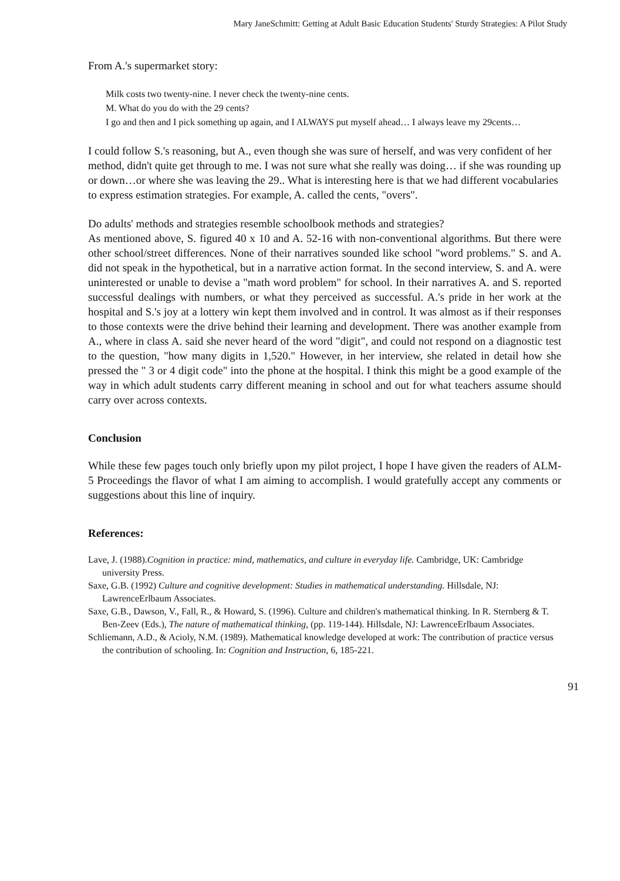Mary JaneSchmitt: Getting at Adult Basic Education Students' Sturdy Strategies: A Pilot Study
From A.'s supermarket story:
Milk costs two twenty-nine. I never check the twenty-nine cents.
M. What do you do with the 29 cents?
I go and then and I pick something up again, and I ALWAYS put myself ahead… I always leave my 29cents…
I could follow S.'s reasoning, but A., even though she was sure of herself, and was very confident of her method, didn't quite get through to me. I was not sure what she really was doing… if she was rounding up or down…or where she was leaving the 29.. What is interesting here is that we had different vocabularies to express estimation strategies. For example, A. called the cents, "overs".
Do adults' methods and strategies resemble schoolbook methods and strategies?
As mentioned above, S. figured 40 x 10 and A. 52-16 with non-conventional algorithms. But there were other school/street differences. None of their narratives sounded like school "word problems." S. and A. did not speak in the hypothetical, but in a narrative action format. In the second interview, S. and A. were uninterested or unable to devise a "math word problem" for school. In their narratives A. and S. reported successful dealings with numbers, or what they perceived as successful. A.'s pride in her work at the hospital and S.'s joy at a lottery win kept them involved and in control. It was almost as if their responses to those contexts were the drive behind their learning and development. There was another example from A., where in class A. said she never heard of the word "digit", and could not respond on a diagnostic test to the question, "how many digits in 1,520." However, in her interview, she related in detail how she pressed the " 3 or 4 digit code" into the phone at the hospital. I think this might be a good example of the way in which adult students carry different meaning in school and out for what teachers assume should carry over across contexts.
Conclusion
While these few pages touch only briefly upon my pilot project, I hope I have given the readers of ALM-5 Proceedings the flavor of what I am aiming to accomplish. I would gratefully accept any comments or suggestions about this line of inquiry.
References:
Lave, J. (1988).Cognition in practice: mind, mathematics, and culture in everyday life. Cambridge, UK: Cambridge university Press.
Saxe, G.B. (1992) Culture and cognitive development: Studies in mathematical understanding. Hillsdale, NJ: LawrenceErlbaum Associates.
Saxe, G.B., Dawson, V., Fall, R., & Howard, S. (1996). Culture and children's mathematical thinking. In R. Sternberg & T. Ben-Zeev (Eds.), The nature of mathematical thinking, (pp. 119-144). Hillsdale, NJ: LawrenceErlbaum Associates.
Schliemann, A.D., & Acioly, N.M. (1989). Mathematical knowledge developed at work: The contribution of practice versus the contribution of schooling. In: Cognition and Instruction, 6, 185-221.
91